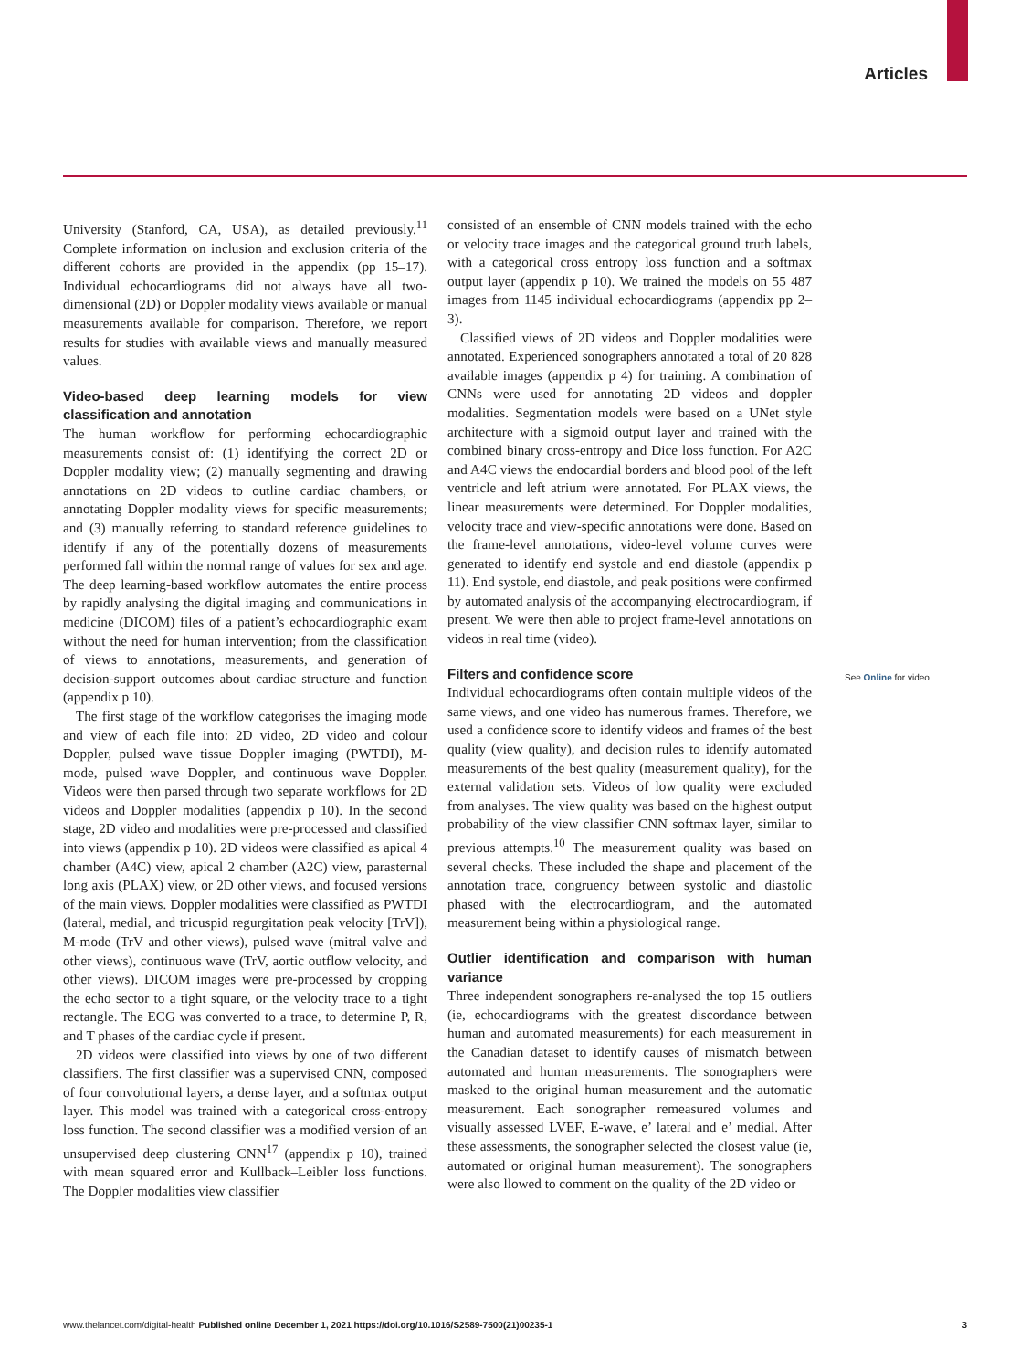Articles
University (Stanford, CA, USA), as detailed previously.<sup>11</sup> Complete information on inclusion and exclusion criteria of the different cohorts are provided in the appendix (pp 15–17). Individual echocardiograms did not always have all two-dimensional (2D) or Doppler modality views available or manual measurements available for comparison. Therefore, we report results for studies with available views and manually measured values.
Video-based deep learning models for view classification and annotation
The human workflow for performing echocardiographic measurements consist of: (1) identifying the correct 2D or Doppler modality view; (2) manually segmenting and drawing annotations on 2D videos to outline cardiac chambers, or annotating Doppler modality views for specific measurements; and (3) manually referring to standard reference guidelines to identify if any of the potentially dozens of measurements performed fall within the normal range of values for sex and age. The deep learning-based workflow automates the entire process by rapidly analysing the digital imaging and communications in medicine (DICOM) files of a patient’s echocardiographic exam without the need for human intervention; from the classification of views to annotations, measurements, and generation of decision-support outcomes about cardiac structure and function (appendix p 10).
The first stage of the workflow categorises the imaging mode and view of each file into: 2D video, 2D video and colour Doppler, pulsed wave tissue Doppler imaging (PWTDI), M-mode, pulsed wave Doppler, and continuous wave Doppler. Videos were then parsed through two separate workflows for 2D videos and Doppler modalities (appendix p 10). In the second stage, 2D video and modalities were pre-processed and classified into views (appendix p 10). 2D videos were classified as apical 4 chamber (A4C) view, apical 2 chamber (A2C) view, parasternal long axis (PLAX) view, or 2D other views, and focused versions of the main views. Doppler modalities were classified as PWTDI (lateral, medial, and tricuspid regurgitation peak velocity [TrV]), M-mode (TrV and other views), pulsed wave (mitral valve and other views), continuous wave (TrV, aortic outflow velocity, and other views). DICOM images were pre-processed by cropping the echo sector to a tight square, or the velocity trace to a tight rectangle. The ECG was converted to a trace, to determine P, R, and T phases of the cardiac cycle if present.
2D videos were classified into views by one of two different classifiers. The first classifier was a supervised CNN, composed of four convolutional layers, a dense layer, and a softmax output layer. This model was trained with a categorical cross-entropy loss function. The second classifier was a modified version of an unsupervised deep clustering CNN<sup>17</sup> (appendix p 10), trained with mean squared error and Kullback–Leibler loss functions. The Doppler modalities view classifier
consisted of an ensemble of CNN models trained with the echo or velocity trace images and the categorical ground truth labels, with a categorical cross entropy loss function and a softmax output layer (appendix p 10). We trained the models on 55 487 images from 1145 individual echocardiograms (appendix pp 2–3).
Classified views of 2D videos and Doppler modalities were annotated. Experienced sonographers annotated a total of 20 828 available images (appendix p 4) for training. A combination of CNNs were used for annotating 2D videos and doppler modalities. Segmentation models were based on a UNet style architecture with a sigmoid output layer and trained with the combined binary cross-entropy and Dice loss function. For A2C and A4C views the endocardial borders and blood pool of the left ventricle and left atrium were annotated. For PLAX views, the linear measurements were determined. For Doppler modalities, velocity trace and view-specific annotations were done. Based on the frame-level annotations, video-level volume curves were generated to identify end systole and end diastole (appendix p 11). End systole, end diastole, and peak positions were confirmed by automated analysis of the accompanying electrocardiogram, if present. We were then able to project frame-level annotations on videos in real time (video).
Filters and confidence score
Individual echocardiograms often contain multiple videos of the same views, and one video has numerous frames. Therefore, we used a confidence score to identify videos and frames of the best quality (view quality), and decision rules to identify automated measurements of the best quality (measurement quality), for the external validation sets. Videos of low quality were excluded from analyses. The view quality was based on the highest output probability of the view classifier CNN softmax layer, similar to previous attempts.<sup>10</sup> The measurement quality was based on several checks. These included the shape and placement of the annotation trace, congruency between systolic and diastolic phased with the electrocardiogram, and the automated measurement being within a physiological range.
Outlier identification and comparison with human variance
Three independent sonographers re-analysed the top 15 outliers (ie, echocardiograms with the greatest discordance between human and automated measurements) for each measurement in the Canadian dataset to identify causes of mismatch between automated and human measurements. The sonographers were masked to the original human measurement and the automatic measurement. Each sonographer remeasured volumes and visually assessed LVEF, E-wave, e’ lateral and e’ medial. After these assessments, the sonographer selected the closest value (ie, automated or original human measurement). The sonographers were also llowed to comment on the quality of the 2D video or
See Online for video
www.thelancet.com/digital-health Published online December 1, 2021 https://doi.org/10.1016/S2589-7500(21)00235-1 3